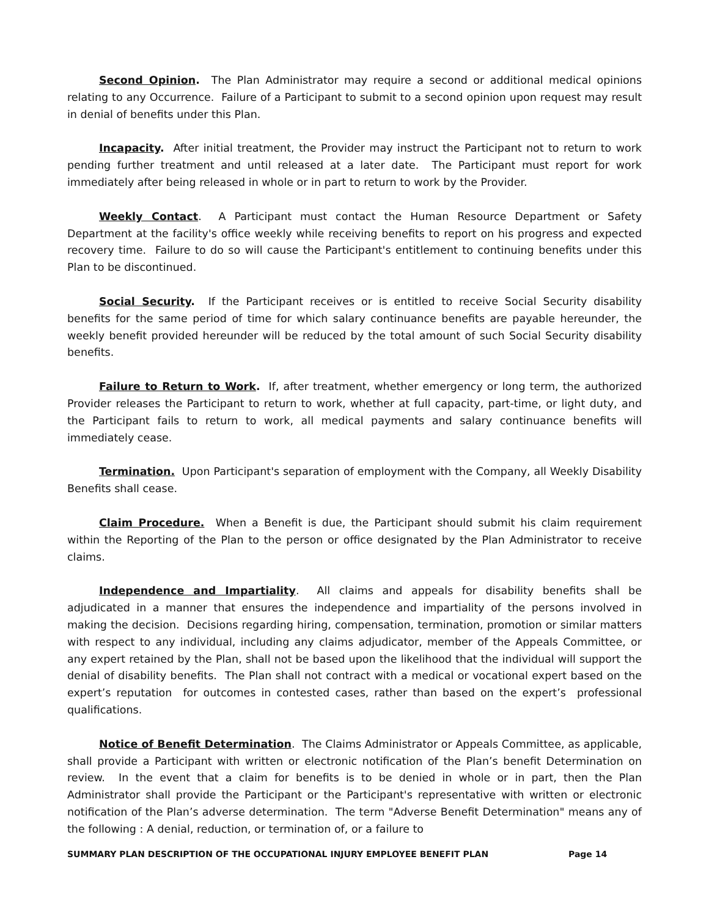Second Opinion. The Plan Administrator may require a second or additional medical opinions relating to any Occurrence. Failure of a Participant to submit to a second opinion upon request may result in denial of benefits under this Plan.
Incapacity. After initial treatment, the Provider may instruct the Participant not to return to work pending further treatment and until released at a later date. The Participant must report for work immediately after being released in whole or in part to return to work by the Provider.
Weekly Contact. A Participant must contact the Human Resource Department or Safety Department at the facility's office weekly while receiving benefits to report on his progress and expected recovery time. Failure to do so will cause the Participant's entitlement to continuing benefits under this Plan to be discontinued.
Social Security. If the Participant receives or is entitled to receive Social Security disability benefits for the same period of time for which salary continuance benefits are payable hereunder, the weekly benefit provided hereunder will be reduced by the total amount of such Social Security disability benefits.
Failure to Return to Work. If, after treatment, whether emergency or long term, the authorized Provider releases the Participant to return to work, whether at full capacity, part-time, or light duty, and the Participant fails to return to work, all medical payments and salary continuance benefits will immediately cease.
Termination. Upon Participant's separation of employment with the Company, all Weekly Disability Benefits shall cease.
Claim Procedure. When a Benefit is due, the Participant should submit his claim requirement within the Reporting of the Plan to the person or office designated by the Plan Administrator to receive claims.
Independence and Impartiality. All claims and appeals for disability benefits shall be adjudicated in a manner that ensures the independence and impartiality of the persons involved in making the decision. Decisions regarding hiring, compensation, termination, promotion or similar matters with respect to any individual, including any claims adjudicator, member of the Appeals Committee, or any expert retained by the Plan, shall not be based upon the likelihood that the individual will support the denial of disability benefits. The Plan shall not contract with a medical or vocational expert based on the expert’s reputation for outcomes in contested cases, rather than based on the expert’s professional qualifications.
Notice of Benefit Determination. The Claims Administrator or Appeals Committee, as applicable, shall provide a Participant with written or electronic notification of the Plan’s benefit Determination on review. In the event that a claim for benefits is to be denied in whole or in part, then the Plan Administrator shall provide the Participant or the Participant's representative with written or electronic notification of the Plan’s adverse determination. The term "Adverse Benefit Determination" means any of the following : A denial, reduction, or termination of, or a failure to
SUMMARY PLAN DESCRIPTION OF THE OCCUPATIONAL INJURY EMPLOYEE BENEFIT PLAN Page 14